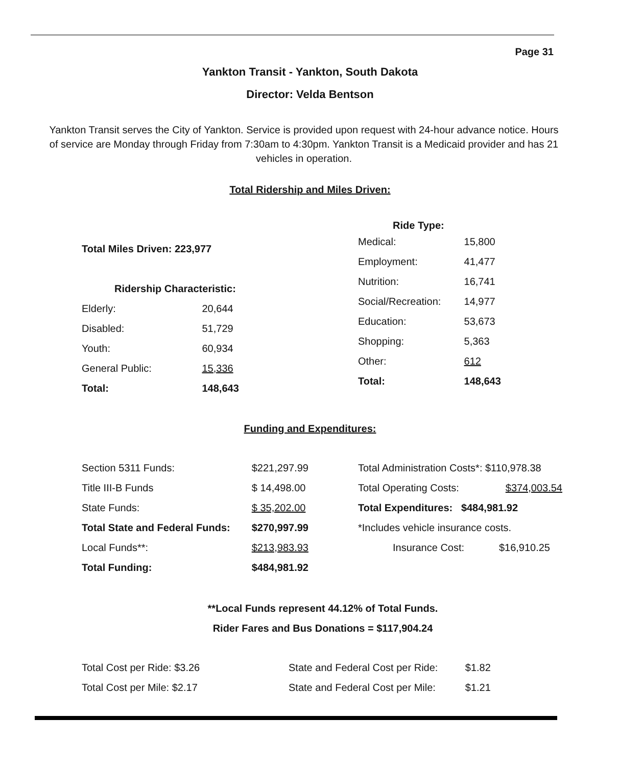Page 31
Yankton Transit - Yankton, South Dakota
Director: Velda Bentson
Yankton Transit serves the City of Yankton. Service is provided upon request with 24-hour advance notice. Hours of service are Monday through Friday from 7:30am to 4:30pm. Yankton Transit is a Medicaid provider and has 21 vehicles in operation.
Total Ridership and Miles Driven:
| Total Miles Driven: 223,977 | |
| Ridership Characteristic: | |
| Elderly: | 20,644 |
| Disabled: | 51,729 |
| Youth: | 60,934 |
| General Public: | 15,336 |
| Total: | 148,643 |
| Ride Type: | |
| --- | --- |
| Medical: | 15,800 |
| Employment: | 41,477 |
| Nutrition: | 16,741 |
| Social/Recreation: | 14,977 |
| Education: | 53,673 |
| Shopping: | 5,363 |
| Other: | 612 |
| Total: | 148,643 |
Funding and Expenditures:
| Section 5311 Funds: | $221,297.99 |
| Title III-B Funds | $ 14,498.00 |
| State Funds: | $ 35,202.00 |
| Total State and Federal Funds: | $270,997.99 |
| Local Funds**: | $213,983.93 |
| Total Funding: | $484,981.92 |
| Total Administration Costs*: $110,978.38 | |
| Total Operating Costs: | $374,003.54 |
| Total Expenditures: $484,981.92 | |
| *Includes vehicle insurance costs. | |
| Insurance Cost: | $16,910.25 |
**Local Funds represent 44.12% of Total Funds.
Rider Fares and Bus Donations = $117,904.24
| Total Cost per Ride: $3.26 | State and Federal Cost per Ride: | $1.82 |
| Total Cost per Mile: $2.17 | State and Federal Cost per Mile: | $1.21 |